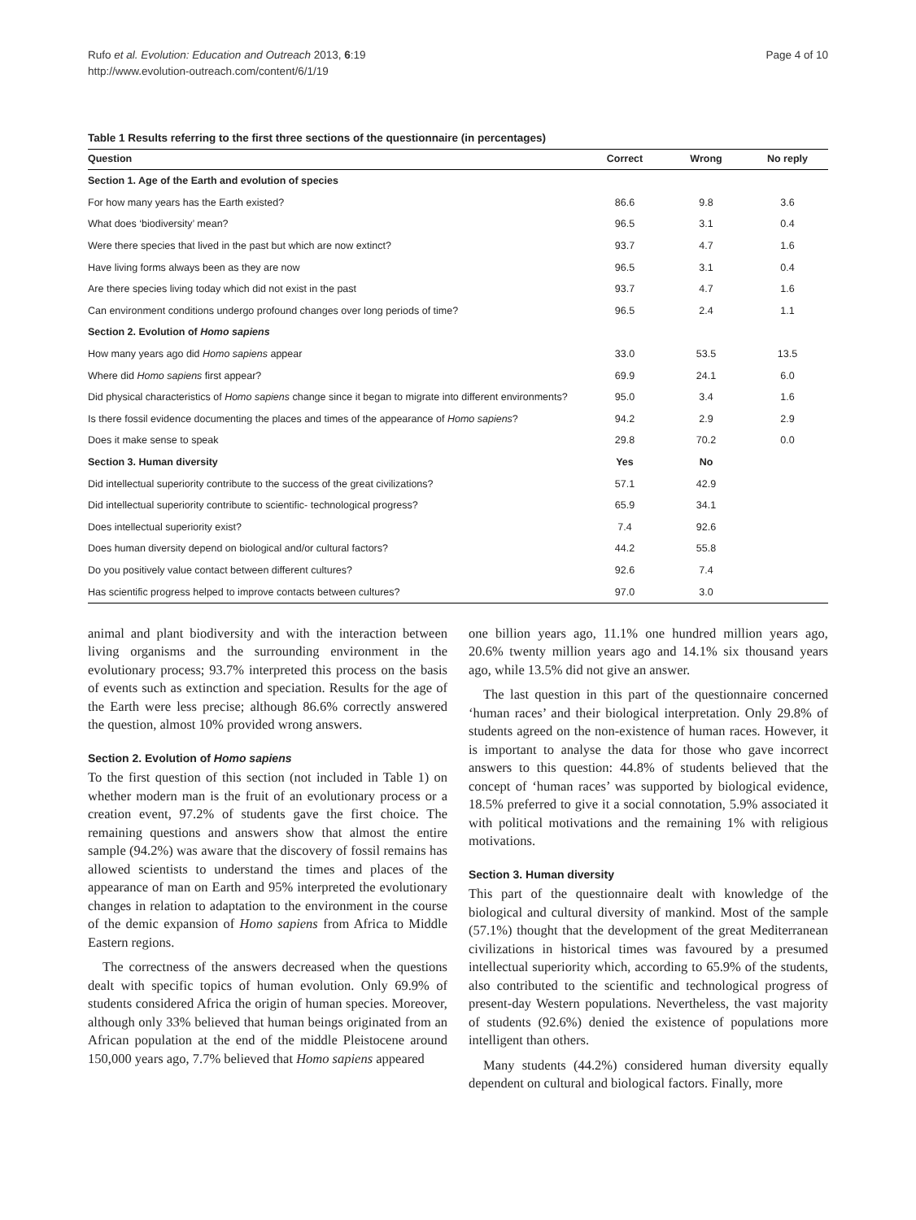Rufo et al. Evolution: Education and Outreach 2013, 6:19
http://www.evolution-outreach.com/content/6/1/19
Page 4 of 10
Table 1 Results referring to the first three sections of the questionnaire (in percentages)
| Question | Correct | Wrong | No reply |
| --- | --- | --- | --- |
| Section 1. Age of the Earth and evolution of species | | | |
| For how many years has the Earth existed? | 86.6 | 9.8 | 3.6 |
| What does ‘biodiversity’ mean? | 96.5 | 3.1 | 0.4 |
| Were there species that lived in the past but which are now extinct? | 93.7 | 4.7 | 1.6 |
| Have living forms always been as they are now | 96.5 | 3.1 | 0.4 |
| Are there species living today which did not exist in the past | 93.7 | 4.7 | 1.6 |
| Can environment conditions undergo profound changes over long periods of time? | 96.5 | 2.4 | 1.1 |
| Section 2. Evolution of Homo sapiens | | | |
| How many years ago did Homo sapiens appear | 33.0 | 53.5 | 13.5 |
| Where did Homo sapiens first appear? | 69.9 | 24.1 | 6.0 |
| Did physical characteristics of Homo sapiens change since it began to migrate into different environments? | 95.0 | 3.4 | 1.6 |
| Is there fossil evidence documenting the places and times of the appearance of Homo sapiens ? | 94.2 | 2.9 | 2.9 |
| Does it make sense to speak | 29.8 | 70.2 | 0.0 |
| Section 3. Human diversity | Yes | No | |
| Did intellectual superiority contribute to the success of the great civilizations? | 57.1 | 42.9 | |
| Did intellectual superiority contribute to scientific- technological progress? | 65.9 | 34.1 | |
| Does intellectual superiority exist? | 7.4 | 92.6 | |
| Does human diversity depend on biological and/or cultural factors? | 44.2 | 55.8 | |
| Do you positively value contact between different cultures? | 92.6 | 7.4 | |
| Has scientific progress helped to improve contacts between cultures? | 97.0 | 3.0 | |
animal and plant biodiversity and with the interaction between living organisms and the surrounding environment in the evolutionary process; 93.7% interpreted this process on the basis of events such as extinction and speciation. Results for the age of the Earth were less precise; although 86.6% correctly answered the question, almost 10% provided wrong answers.
Section 2. Evolution of Homo sapiens
To the first question of this section (not included in Table 1) on whether modern man is the fruit of an evolutionary process or a creation event, 97.2% of students gave the first choice. The remaining questions and answers show that almost the entire sample (94.2%) was aware that the discovery of fossil remains has allowed scientists to understand the times and places of the appearance of man on Earth and 95% interpreted the evolutionary changes in relation to adaptation to the environment in the course of the demic expansion of Homo sapiens from Africa to Middle Eastern regions.
The correctness of the answers decreased when the questions dealt with specific topics of human evolution. Only 69.9% of students considered Africa the origin of human species. Moreover, although only 33% believed that human beings originated from an African population at the end of the middle Pleistocene around 150,000 years ago, 7.7% believed that Homo sapiens appeared
one billion years ago, 11.1% one hundred million years ago, 20.6% twenty million years ago and 14.1% six thousand years ago, while 13.5% did not give an answer.
The last question in this part of the questionnaire concerned ‘human races’ and their biological interpretation. Only 29.8% of students agreed on the non-existence of human races. However, it is important to analyse the data for those who gave incorrect answers to this question: 44.8% of students believed that the concept of ‘human races’ was supported by biological evidence, 18.5% preferred to give it a social connotation, 5.9% associated it with political motivations and the remaining 1% with religious motivations.
Section 3. Human diversity
This part of the questionnaire dealt with knowledge of the biological and cultural diversity of mankind. Most of the sample (57.1%) thought that the development of the great Mediterranean civilizations in historical times was favoured by a presumed intellectual superiority which, according to 65.9% of the students, also contributed to the scientific and technological progress of present-day Western populations. Nevertheless, the vast majority of students (92.6%) denied the existence of populations more intelligent than others.
Many students (44.2%) considered human diversity equally dependent on cultural and biological factors. Finally, more